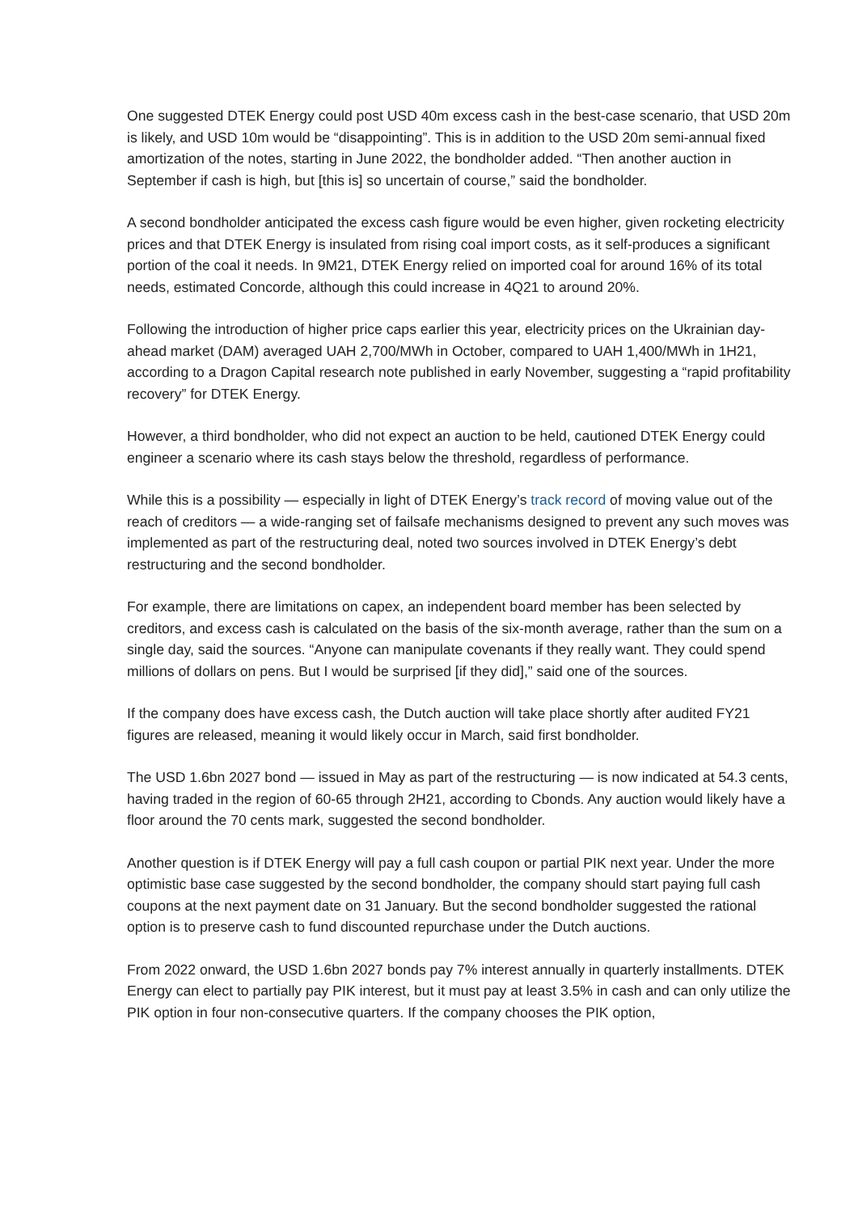One suggested DTEK Energy could post USD 40m excess cash in the best-case scenario, that USD 20m is likely, and USD 10m would be “disappointing”. This is in addition to the USD 20m semi-annual fixed amortization of the notes, starting in June 2022, the bondholder added. “Then another auction in September if cash is high, but [this is] so uncertain of course,” said the bondholder.
A second bondholder anticipated the excess cash figure would be even higher, given rocketing electricity prices and that DTEK Energy is insulated from rising coal import costs, as it self-produces a significant portion of the coal it needs. In 9M21, DTEK Energy relied on imported coal for around 16% of its total needs, estimated Concorde, although this could increase in 4Q21 to around 20%.
Following the introduction of higher price caps earlier this year, electricity prices on the Ukrainian day-ahead market (DAM) averaged UAH 2,700/MWh in October, compared to UAH 1,400/MWh in 1H21, according to a Dragon Capital research note published in early November, suggesting a “rapid profitability recovery” for DTEK Energy.
However, a third bondholder, who did not expect an auction to be held, cautioned DTEK Energy could engineer a scenario where its cash stays below the threshold, regardless of performance.
While this is a possibility — especially in light of DTEK Energy’s track record of moving value out of the reach of creditors — a wide-ranging set of failsafe mechanisms designed to prevent any such moves was implemented as part of the restructuring deal, noted two sources involved in DTEK Energy’s debt restructuring and the second bondholder.
For example, there are limitations on capex, an independent board member has been selected by creditors, and excess cash is calculated on the basis of the six-month average, rather than the sum on a single day, said the sources. “Anyone can manipulate covenants if they really want. They could spend millions of dollars on pens. But I would be surprised [if they did],” said one of the sources.
If the company does have excess cash, the Dutch auction will take place shortly after audited FY21 figures are released, meaning it would likely occur in March, said first bondholder.
The USD 1.6bn 2027 bond — issued in May as part of the restructuring — is now indicated at 54.3 cents, having traded in the region of 60-65 through 2H21, according to Cbonds. Any auction would likely have a floor around the 70 cents mark, suggested the second bondholder.
Another question is if DTEK Energy will pay a full cash coupon or partial PIK next year. Under the more optimistic base case suggested by the second bondholder, the company should start paying full cash coupons at the next payment date on 31 January. But the second bondholder suggested the rational option is to preserve cash to fund discounted repurchase under the Dutch auctions.
From 2022 onward, the USD 1.6bn 2027 bonds pay 7% interest annually in quarterly installments. DTEK Energy can elect to partially pay PIK interest, but it must pay at least 3.5% in cash and can only utilize the PIK option in four non-consecutive quarters. If the company chooses the PIK option,